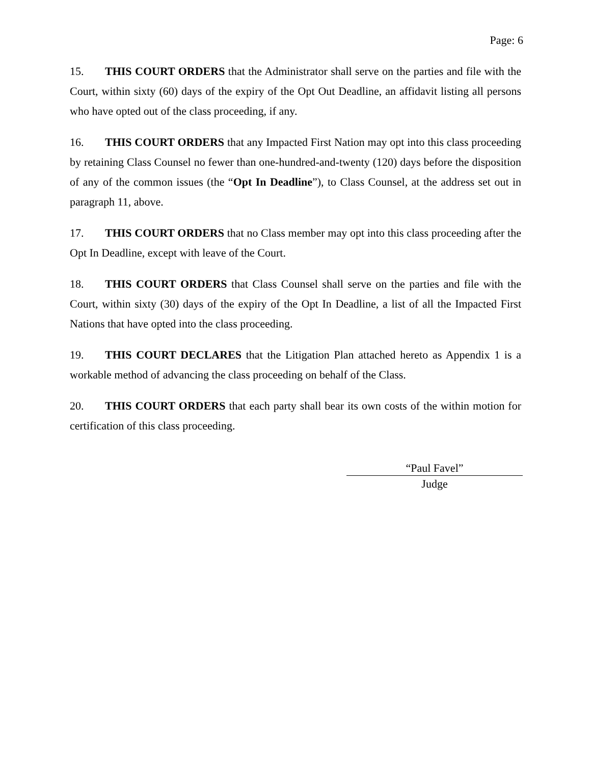Page: 6
15. THIS COURT ORDERS that the Administrator shall serve on the parties and file with the Court, within sixty (60) days of the expiry of the Opt Out Deadline, an affidavit listing all persons who have opted out of the class proceeding, if any.
16. THIS COURT ORDERS that any Impacted First Nation may opt into this class proceeding by retaining Class Counsel no fewer than one-hundred-and-twenty (120) days before the disposition of any of the common issues (the “Opt In Deadline”), to Class Counsel, at the address set out in paragraph 11, above.
17. THIS COURT ORDERS that no Class member may opt into this class proceeding after the Opt In Deadline, except with leave of the Court.
18. THIS COURT ORDERS that Class Counsel shall serve on the parties and file with the Court, within sixty (30) days of the expiry of the Opt In Deadline, a list of all the Impacted First Nations that have opted into the class proceeding.
19. THIS COURT DECLARES that the Litigation Plan attached hereto as Appendix 1 is a workable method of advancing the class proceeding on behalf of the Class.
20. THIS COURT ORDERS that each party shall bear its own costs of the within motion for certification of this class proceeding.
“Paul Favel”
Judge